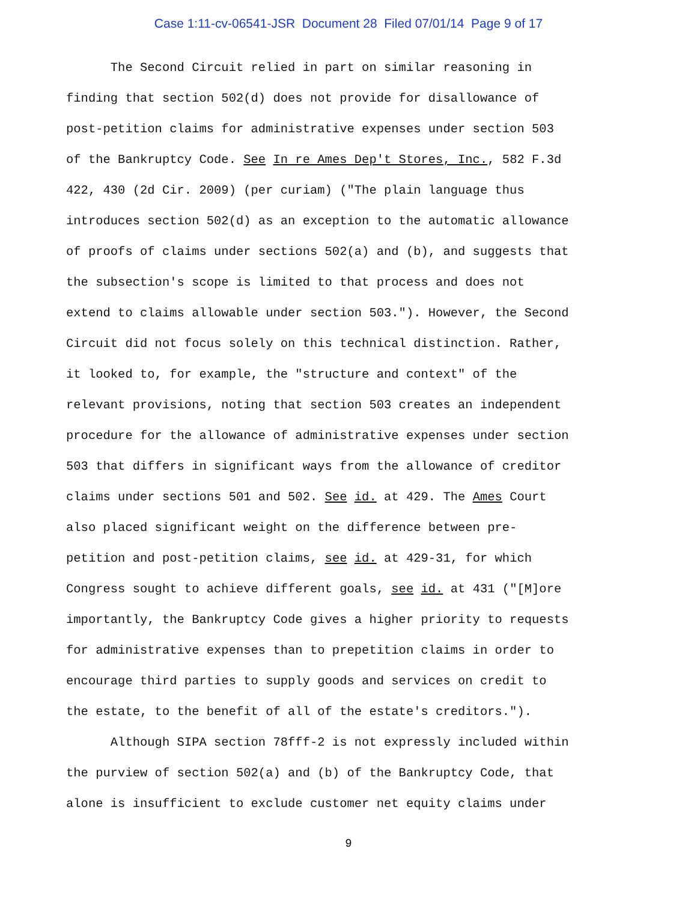Case 1:11-cv-06541-JSR Document 28 Filed 07/01/14 Page 9 of 17
The Second Circuit relied in part on similar reasoning in
finding that section 502(d) does not provide for disallowance of
post-petition claims for administrative expenses under section 503
of the Bankruptcy Code. See In re Ames Dep't Stores, Inc., 582 F.3d
422, 430 (2d Cir. 2009) (per curiam) ("The plain language thus
introduces section 502(d) as an exception to the automatic allowance
of proofs of claims under sections 502(a) and (b), and suggests that
the subsection's scope is limited to that process and does not
extend to claims allowable under section 503."). However, the Second
Circuit did not focus solely on this technical distinction. Rather,
it looked to, for example, the "structure and context" of the
relevant provisions, noting that section 503 creates an independent
procedure for the allowance of administrative expenses under section
503 that differs in significant ways from the allowance of creditor
claims under sections 501 and 502. See id. at 429. The Ames Court
also placed significant weight on the difference between pre-
petition and post-petition claims, see id. at 429-31, for which
Congress sought to achieve different goals, see id. at 431 ("[M]ore
importantly, the Bankruptcy Code gives a higher priority to requests
for administrative expenses than to prepetition claims in order to
encourage third parties to supply goods and services on credit to
the estate, to the benefit of all of the estate's creditors.").
Although SIPA section 78fff-2 is not expressly included within
the purview of section 502(a) and (b) of the Bankruptcy Code, that
alone is insufficient to exclude customer net equity claims under
9